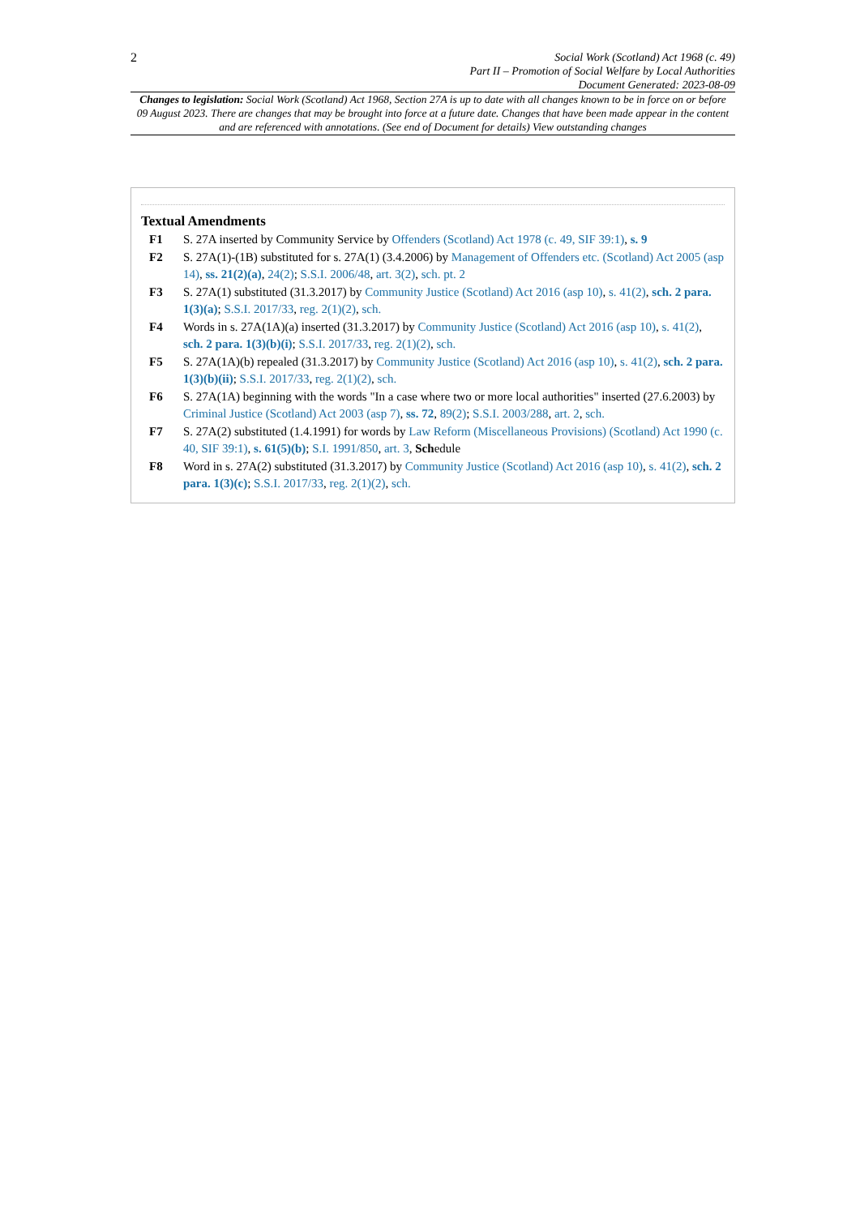2
Social Work (Scotland) Act 1968 (c. 49)
Part II – Promotion of Social Welfare by Local Authorities
Document Generated: 2023-08-09
Changes to legislation: Social Work (Scotland) Act 1968, Section 27A is up to date with all changes known to be in force on or before 09 August 2023. There are changes that may be brought into force at a future date. Changes that have been made appear in the content and are referenced with annotations. (See end of Document for details) View outstanding changes
Textual Amendments
F1 S. 27A inserted by Community Service by Offenders (Scotland) Act 1978 (c. 49, SIF 39:1), s. 9
F2 S. 27A(1)-(1B) substituted for s. 27A(1) (3.4.2006) by Management of Offenders etc. (Scotland) Act 2005 (asp 14), ss. 21(2)(a), 24(2); S.S.I. 2006/48, art. 3(2), sch. pt. 2
F3 S. 27A(1) substituted (31.3.2017) by Community Justice (Scotland) Act 2016 (asp 10), s. 41(2), sch. 2 para. 1(3)(a); S.S.I. 2017/33, reg. 2(1)(2), sch.
F4 Words in s. 27A(1A)(a) inserted (31.3.2017) by Community Justice (Scotland) Act 2016 (asp 10), s. 41(2), sch. 2 para. 1(3)(b)(i); S.S.I. 2017/33, reg. 2(1)(2), sch.
F5 S. 27A(1A)(b) repealed (31.3.2017) by Community Justice (Scotland) Act 2016 (asp 10), s. 41(2), sch. 2 para. 1(3)(b)(ii); S.S.I. 2017/33, reg. 2(1)(2), sch.
F6 S. 27A(1A) beginning with the words "In a case where two or more local authorities" inserted (27.6.2003) by Criminal Justice (Scotland) Act 2003 (asp 7), ss. 72, 89(2); S.S.I. 2003/288, art. 2, sch.
F7 S. 27A(2) substituted (1.4.1991) for words by Law Reform (Miscellaneous Provisions) (Scotland) Act 1990 (c. 40, SIF 39:1), s. 61(5)(b); S.I. 1991/850, art. 3, Schedule
F8 Word in s. 27A(2) substituted (31.3.2017) by Community Justice (Scotland) Act 2016 (asp 10), s. 41(2), sch. 2 para. 1(3)(c); S.S.I. 2017/33, reg. 2(1)(2), sch.